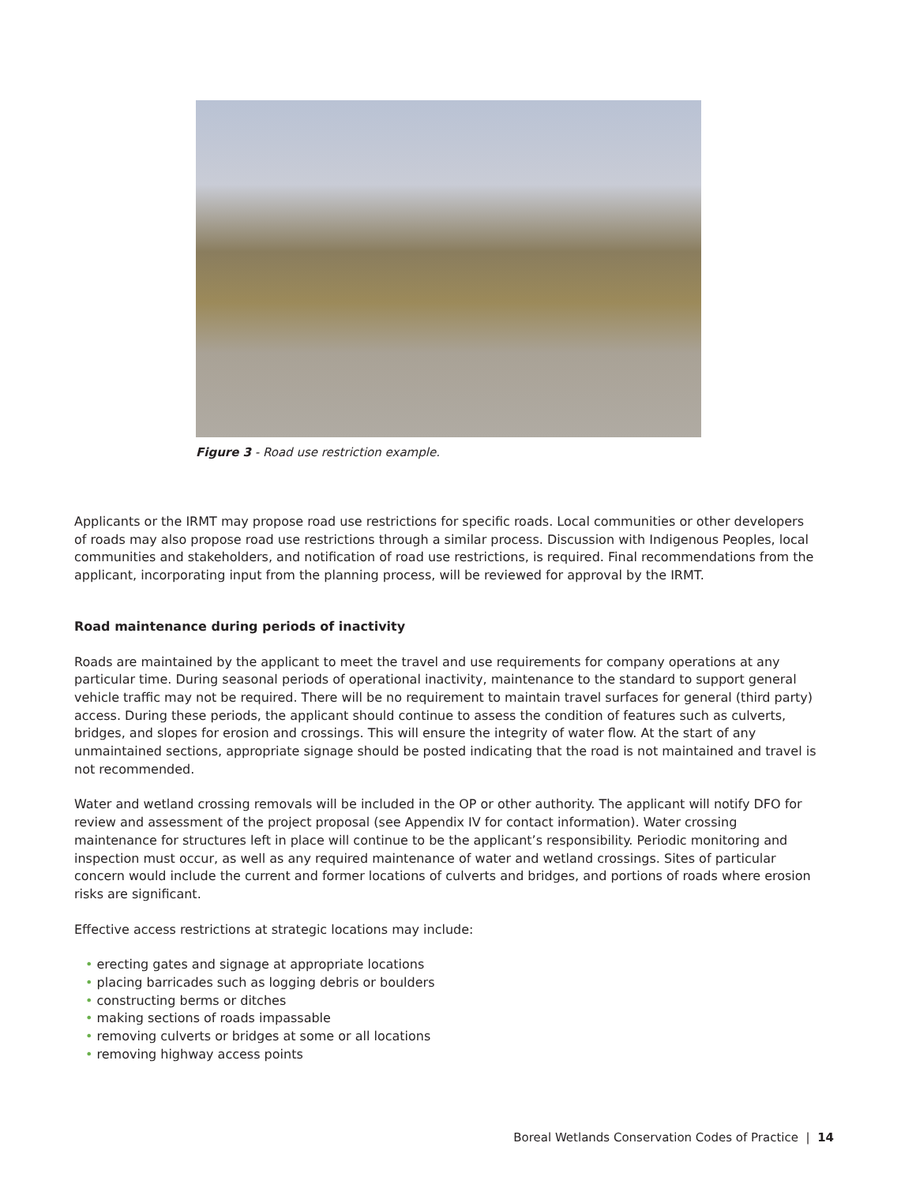Figure 3 - Road use restriction example.
Applicants or the IRMT may propose road use restrictions for specific roads. Local communities or other developers of roads may also propose road use restrictions through a similar process. Discussion with Indigenous Peoples, local communities and stakeholders, and notification of road use restrictions, is required. Final recommendations from the applicant, incorporating input from the planning process, will be reviewed for approval by the IRMT.
Road maintenance during periods of inactivity
Roads are maintained by the applicant to meet the travel and use requirements for company operations at any particular time. During seasonal periods of operational inactivity, maintenance to the standard to support general vehicle traffic may not be required. There will be no requirement to maintain travel surfaces for general (third party) access. During these periods, the applicant should continue to assess the condition of features such as culverts, bridges, and slopes for erosion and crossings. This will ensure the integrity of water flow. At the start of any unmaintained sections, appropriate signage should be posted indicating that the road is not maintained and travel is not recommended.
Water and wetland crossing removals will be included in the OP or other authority. The applicant will notify DFO for review and assessment of the project proposal (see Appendix IV for contact information). Water crossing maintenance for structures left in place will continue to be the applicant’s responsibility. Periodic monitoring and inspection must occur, as well as any required maintenance of water and wetland crossings. Sites of particular concern would include the current and former locations of culverts and bridges, and portions of roads where erosion risks are significant.
Effective access restrictions at strategic locations may include:
• erecting gates and signage at appropriate locations
• placing barricades such as logging debris or boulders
• constructing berms or ditches
• making sections of roads impassable
• removing culverts or bridges at some or all locations
• removing highway access points
Boreal Wetlands Conservation Codes of Practice | 14